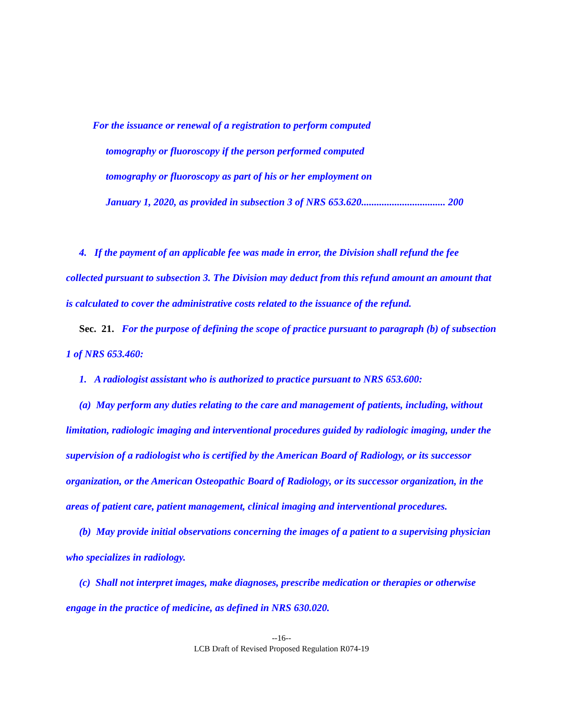For the issuance or renewal of a registration to perform computed
tomography or fluoroscopy if the person performed computed
tomography or fluoroscopy as part of his or her employment on
January 1, 2020, as provided in subsection 3 of NRS 653.620................................. 200
4. If the payment of an applicable fee was made in error, the Division shall refund the fee collected pursuant to subsection 3. The Division may deduct from this refund amount an amount that is calculated to cover the administrative costs related to the issuance of the refund.
Sec. 21. For the purpose of defining the scope of practice pursuant to paragraph (b) of subsection 1 of NRS 653.460:
1. A radiologist assistant who is authorized to practice pursuant to NRS 653.600:
(a) May perform any duties relating to the care and management of patients, including, without limitation, radiologic imaging and interventional procedures guided by radiologic imaging, under the supervision of a radiologist who is certified by the American Board of Radiology, or its successor organization, or the American Osteopathic Board of Radiology, or its successor organization, in the areas of patient care, patient management, clinical imaging and interventional procedures.
(b) May provide initial observations concerning the images of a patient to a supervising physician who specializes in radiology.
(c) Shall not interpret images, make diagnoses, prescribe medication or therapies or otherwise engage in the practice of medicine, as defined in NRS 630.020.
--16--
LCB Draft of Revised Proposed Regulation R074-19